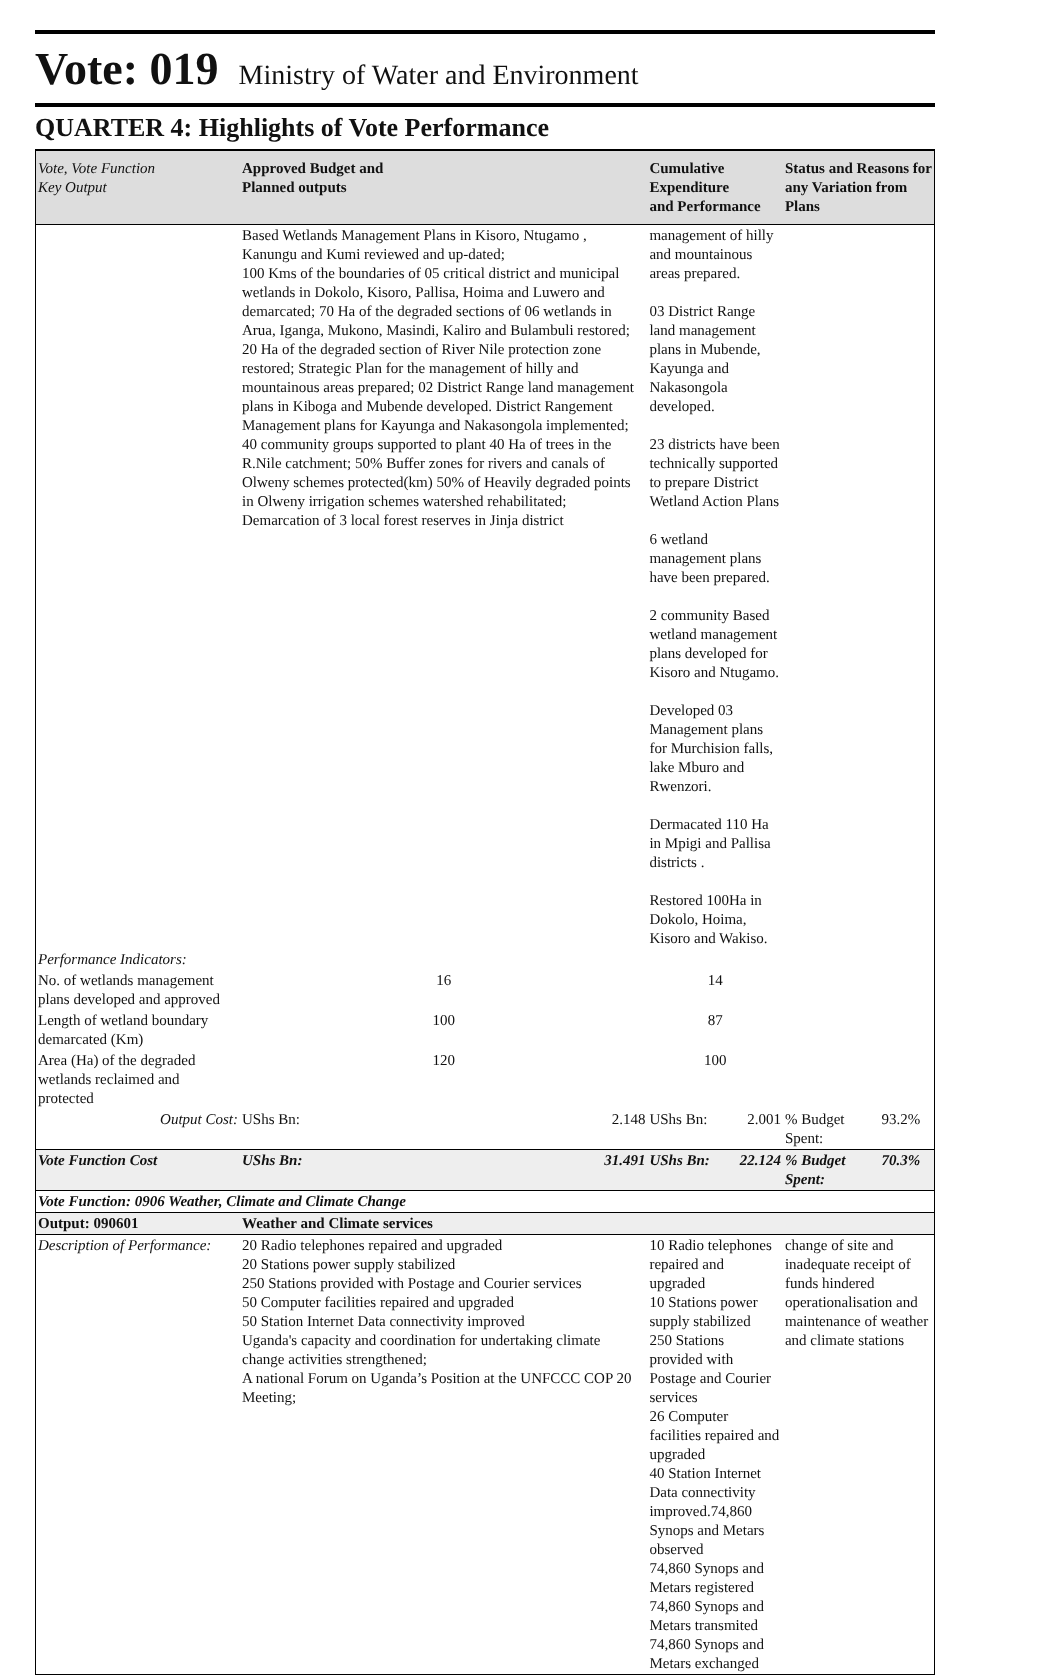Vote: 019 Ministry of Water and Environment
QUARTER 4: Highlights of Vote Performance
| Vote, Vote Function Key Output | Approved Budget and Planned outputs | | Cumulative Expenditure and Performance | | Status and Reasons for any Variation from Plans | |
| --- | --- | --- | --- | --- | --- | --- |
| | Based Wetlands Management Plans in Kisoro, Ntugamo , Kanungu and Kumi reviewed and up-dated; 100 Kms of the boundaries of 05 critical district and municipal wetlands in Dokolo, Kisoro, Pallisa, Hoima and Luwero and demarcated; 70 Ha of the degraded sections of 06 wetlands in Arua, Iganga, Mukono, Masindi, Kaliro and Bulambuli restored; 20 Ha of the degraded section of River Nile protection zone restored; Strategic Plan for the management of hilly and mountainous areas prepared; 02 District Range land management plans in Kiboga and Mubende developed. District Rangement Management plans for Kayunga and Nakasongola implemented; 40 community groups supported to plant 40 Ha of trees in the R.Nile catchment; 50% Buffer zones for rivers and canals of Olweny schemes protected(km) 50% of Heavily degraded points in Olweny irrigation schemes watershed rehabilitated; Demarcation of 3 local forest reserves in Jinja district | | management of hilly and mountainous areas prepared. 03 District Range land management plans in Mubende, Kayunga and Nakasongola developed. 23 districts have been technically supported to prepare District Wetland Action Plans 6 wetland management plans have been prepared. 2 community Based wetland management plans developed for Kisoro and Ntugamo. Developed 03 Management plans for Murchision falls, lake Mburo and Rwenzori. Dermacated 110 Ha in Mpigi and Pallisa districts . Restored 100Ha in Dokolo, Hoima, Kisoro and Wakiso. | | | |
| Performance Indicators: | | | | | | |
| No. of wetlands management plans developed and approved | 16 | | 14 | | | |
| Length of wetland boundary demarcated (Km) | 100 | | 87 | | | |
| Area (Ha) of the degraded wetlands reclaimed and protected | 120 | | 100 | | | |
| Output Cost: | UShs Bn: | 2.148 | UShs Bn: | 2.001 | % Budget Spent: | 93.2% |
| Vote Function Cost | UShs Bn: | 31.491 | UShs Bn: | 22.124 | % Budget Spent: | 70.3% |
| Vote Function: 0906 Weather, Climate and Climate Change | | | | | | |
| Output: 090601 | Weather and Climate services | | | | | |
| Description of Performance: | 20 Radio telephones repaired and upgraded 20 Stations power supply stabilized 250 Stations provided with Postage and Courier services 50 Computer facilities repaired and upgraded 50 Station Internet Data connectivity improved Uganda's capacity and coordination for undertaking climate change activities strengthened; A national Forum on Uganda’s Position at the UNFCCC COP 20 Meeting; | | 10 Radio telephones repaired and upgraded 10 Stations power supply stabilized 250 Stations provided with Postage and Courier services 26 Computer facilities repaired and upgraded 40 Station Internet Data connectivity improved.74,860 Synops and Metars observed 74,860 Synops and Metars registered 74,860 Synops and Metars transmited 74,860 Synops and Metars exchanged | | change of site and inadequate receipt of funds hindered operationalisation and maintenance of weather and climate stations | |